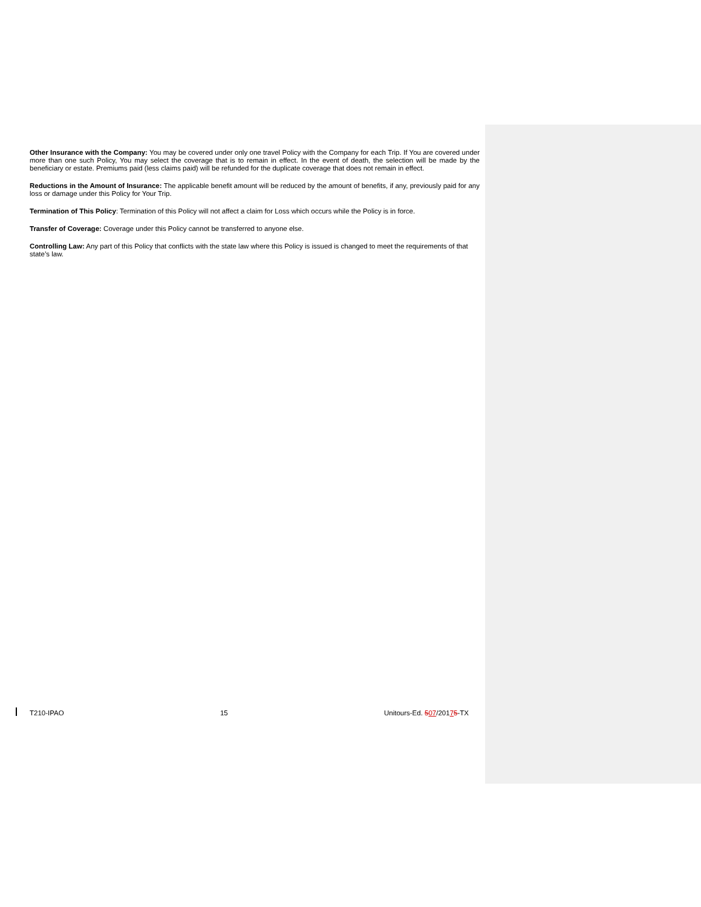Other Insurance with the Company: You may be covered under only one travel Policy with the Company for each Trip. If You are covered under more than one such Policy, You may select the coverage that is to remain in effect. In the event of death, the selection will be made by the beneficiary or estate. Premiums paid (less claims paid) will be refunded for the duplicate coverage that does not remain in effect.
Reductions in the Amount of Insurance: The applicable benefit amount will be reduced by the amount of benefits, if any, previously paid for any loss or damage under this Policy for Your Trip.
Termination of This Policy: Termination of this Policy will not affect a claim for Loss which occurs while the Policy is in force.
Transfer of Coverage: Coverage under this Policy cannot be transferred to anyone else.
Controlling Law: Any part of this Policy that conflicts with the state law where this Policy is issued is changed to meet the requirements of that state’s law.
T210-IPAO 15 Unitours-Ed. 507/20175-TX